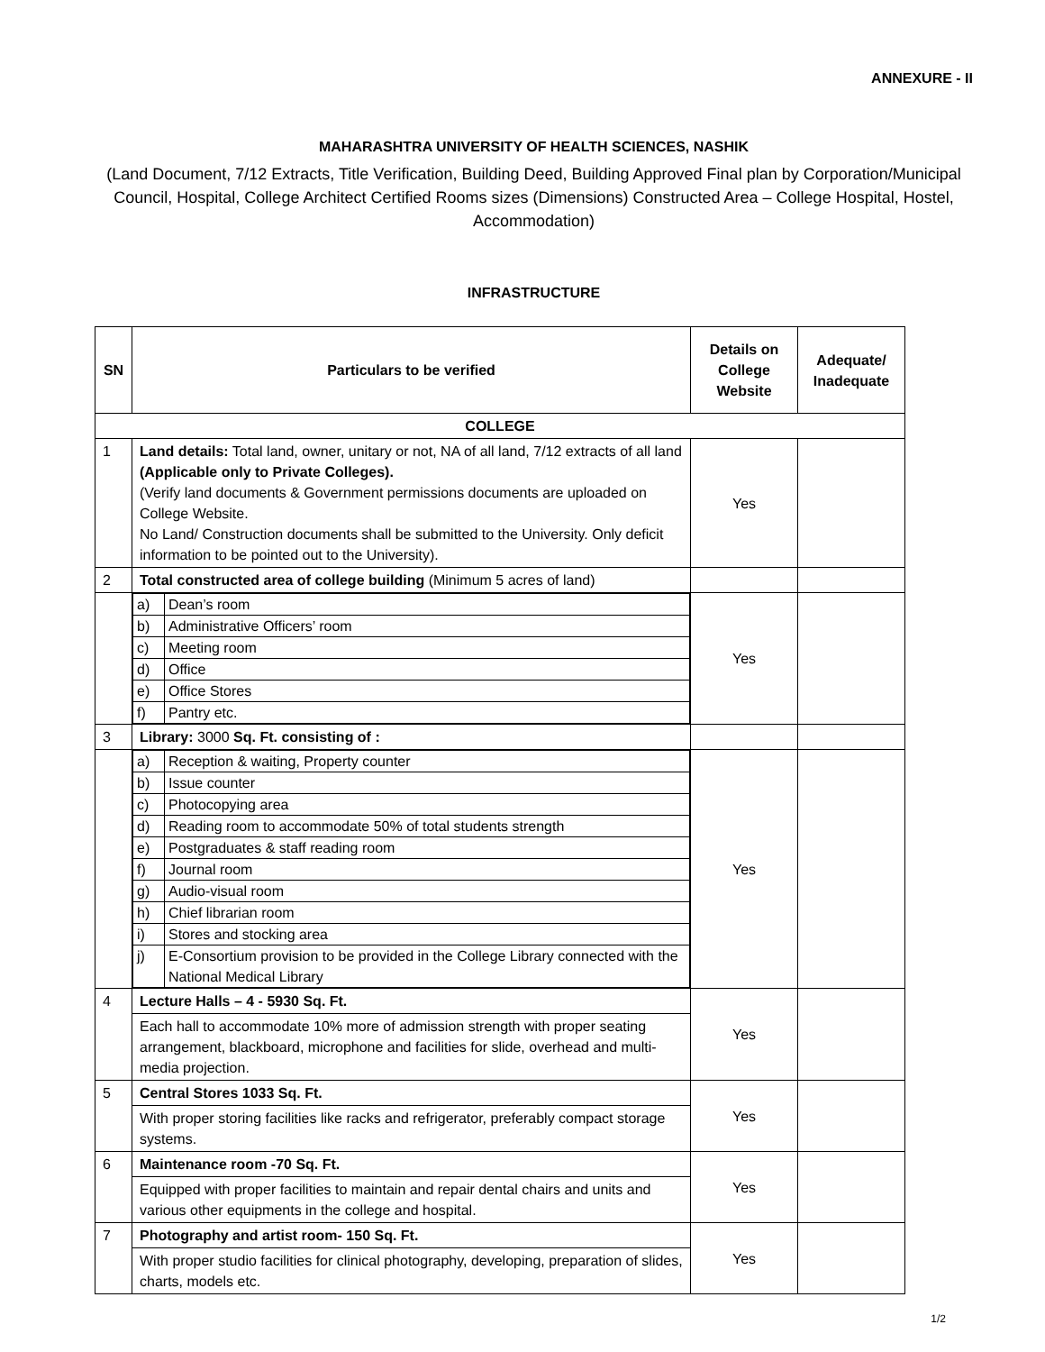ANNEXURE - II
MAHARASHTRA UNIVERSITY OF HEALTH SCIENCES, NASHIK
(Land Document, 7/12 Extracts, Title Verification, Building Deed, Building Approved Final plan by Corporation/Municipal Council, Hospital, College Architect Certified Rooms sizes (Dimensions) Constructed Area – College Hospital, Hostel, Accommodation)
INFRASTRUCTURE
| SN | Particulars to be verified | Details on College Website | Adequate/ Inadequate |
| --- | --- | --- | --- |
| COLLEGE | | | |
| 1 | Land details: Total land, owner, unitary or not, NA of all land, 7/12 extracts of all land (Applicable only to Private Colleges). (Verify land documents & Government permissions documents are uploaded on College Website. No Land/ Construction documents shall be submitted to the University. Only deficit information to be pointed out to the University). | Yes | |
| 2 | Total constructed area of college building (Minimum 5 acres of land) | | |
| | / a) / Dean’s room / / b) / Administrative Officers’ room / / c) / Meeting room / / d) / Office / / e) / Office Stores / / f) / Pantry etc. / | Yes | |
| 3 | Library: 3000 Sq. Ft. consisting of : | | |
| | / a) / Reception & waiting, Property counter / / b) / Issue counter / / c) / Photocopying area / / d) / Reading room to accommodate 50% of total students strength / / e) / Postgraduates & staff reading room / / f) / Journal room / / g) / Audio-visual room / / h) / Chief librarian room / / i) / Stores and stocking area / / j) / E-Consortium provision to be provided in the College Library connected with the National Medical Library / | Yes | |
| 4 | Lecture Halls – 4 - 5930 Sq. Ft. | Yes | |
| | Each hall to accommodate 10% more of admission strength with proper seating arrangement, blackboard, microphone and facilities for slide, overhead and multi-media projection. | | |
| 5 | Central Stores 1033 Sq. Ft. | Yes | |
| | With proper storing facilities like racks and refrigerator, preferably compact storage systems. | | |
| 6 | Maintenance room -70 Sq. Ft. | Yes | |
| | Equipped with proper facilities to maintain and repair dental chairs and units and various other equipments in the college and hospital. | | |
| 7 | Photography and artist room- 150 Sq. Ft. | Yes | |
| | With proper studio facilities for clinical photography, developing, preparation of slides, charts, models etc. | | |
1/2